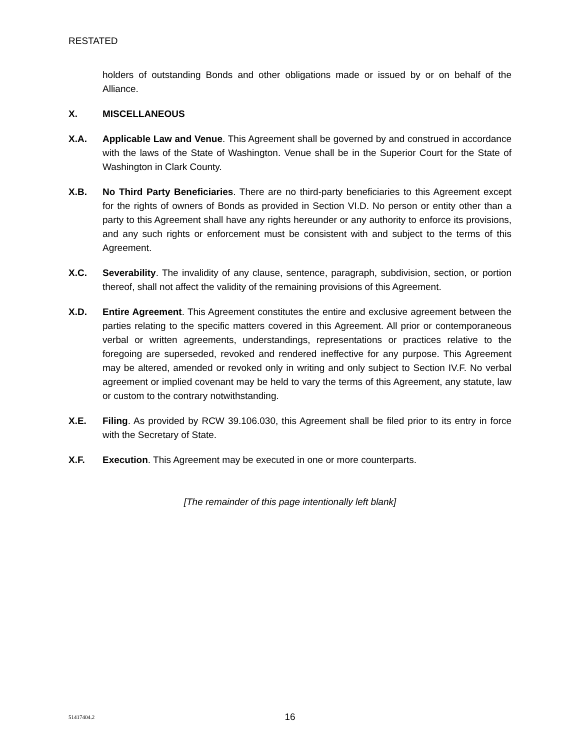RESTATED
holders of outstanding Bonds and other obligations made or issued by or on behalf of the Alliance.
X. MISCELLANEOUS
X.A. Applicable Law and Venue. This Agreement shall be governed by and construed in accordance with the laws of the State of Washington. Venue shall be in the Superior Court for the State of Washington in Clark County.
X.B. No Third Party Beneficiaries. There are no third-party beneficiaries to this Agreement except for the rights of owners of Bonds as provided in Section VI.D. No person or entity other than a party to this Agreement shall have any rights hereunder or any authority to enforce its provisions, and any such rights or enforcement must be consistent with and subject to the terms of this Agreement.
X.C. Severability. The invalidity of any clause, sentence, paragraph, subdivision, section, or portion thereof, shall not affect the validity of the remaining provisions of this Agreement.
X.D. Entire Agreement. This Agreement constitutes the entire and exclusive agreement between the parties relating to the specific matters covered in this Agreement. All prior or contemporaneous verbal or written agreements, understandings, representations or practices relative to the foregoing are superseded, revoked and rendered ineffective for any purpose. This Agreement may be altered, amended or revoked only in writing and only subject to Section IV.F. No verbal agreement or implied covenant may be held to vary the terms of this Agreement, any statute, law or custom to the contrary notwithstanding.
X.E. Filing. As provided by RCW 39.106.030, this Agreement shall be filed prior to its entry in force with the Secretary of State.
X.F. Execution. This Agreement may be executed in one or more counterparts.
[The remainder of this page intentionally left blank]
51417404.2
16